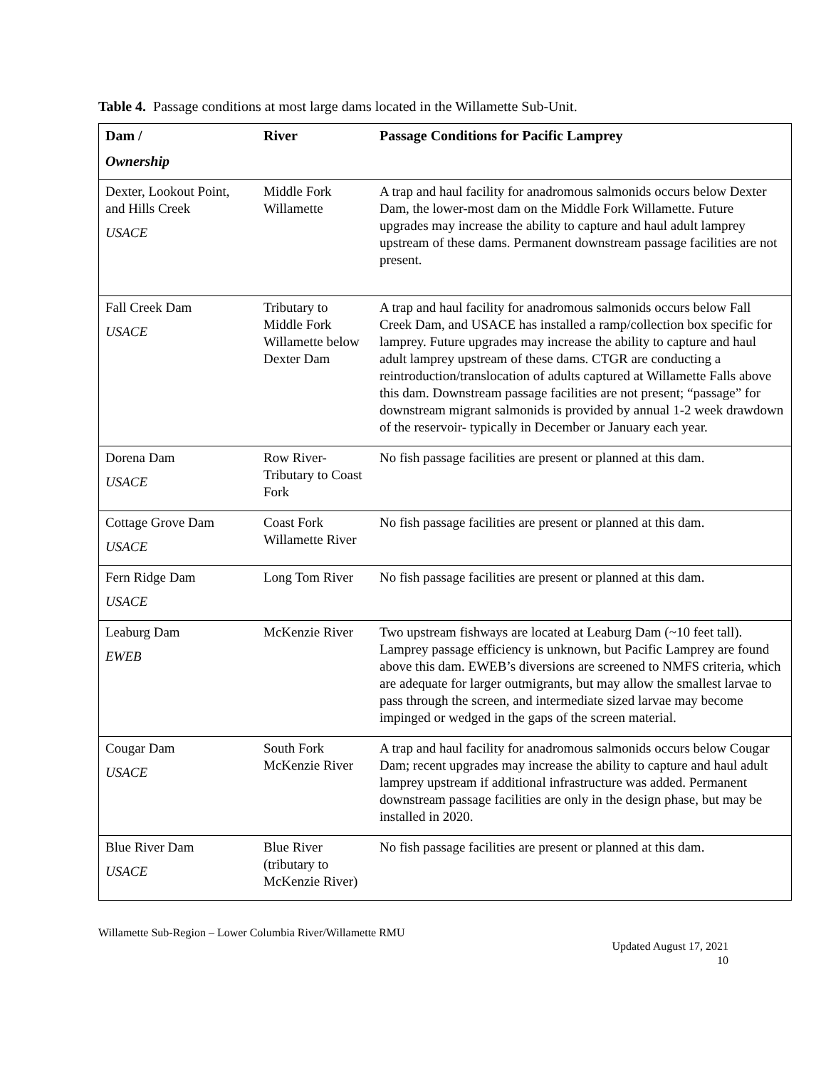Table 4. Passage conditions at most large dams located in the Willamette Sub-Unit.
| Dam / Ownership | River | Passage Conditions for Pacific Lamprey |
| --- | --- | --- |
| Dexter, Lookout Point, and Hills Creek USACE | Middle Fork Willamette | A trap and haul facility for anadromous salmonids occurs below Dexter Dam, the lower-most dam on the Middle Fork Willamette. Future upgrades may increase the ability to capture and haul adult lamprey upstream of these dams. Permanent downstream passage facilities are not present. |
| Fall Creek Dam USACE | Tributary to Middle Fork Willamette below Dexter Dam | A trap and haul facility for anadromous salmonids occurs below Fall Creek Dam, and USACE has installed a ramp/collection box specific for lamprey. Future upgrades may increase the ability to capture and haul adult lamprey upstream of these dams. CTGR are conducting a reintroduction/translocation of adults captured at Willamette Falls above this dam. Downstream passage facilities are not present; “passage” for downstream migrant salmonids is provided by annual 1-2 week drawdown of the reservoir- typically in December or January each year. |
| Dorena Dam USACE | Row River- Tributary to Coast Fork | No fish passage facilities are present or planned at this dam. |
| Cottage Grove Dam USACE | Coast Fork Willamette River | No fish passage facilities are present or planned at this dam. |
| Fern Ridge Dam USACE | Long Tom River | No fish passage facilities are present or planned at this dam. |
| Leaburg Dam EWEB | McKenzie River | Two upstream fishways are located at Leaburg Dam (~10 feet tall). Lamprey passage efficiency is unknown, but Pacific Lamprey are found above this dam. EWEB’s diversions are screened to NMFS criteria, which are adequate for larger outmigrants, but may allow the smallest larvae to pass through the screen, and intermediate sized larvae may become impinged or wedged in the gaps of the screen material. |
| Cougar Dam USACE | South Fork McKenzie River | A trap and haul facility for anadromous salmonids occurs below Cougar Dam; recent upgrades may increase the ability to capture and haul adult lamprey upstream if additional infrastructure was added. Permanent downstream passage facilities are only in the design phase, but may be installed in 2020. |
| Blue River Dam USACE | Blue River (tributary to McKenzie River) | No fish passage facilities are present or planned at this dam. |
Willamette Sub-Region – Lower Columbia River/Willamette RMU
Updated August 17, 2021
10